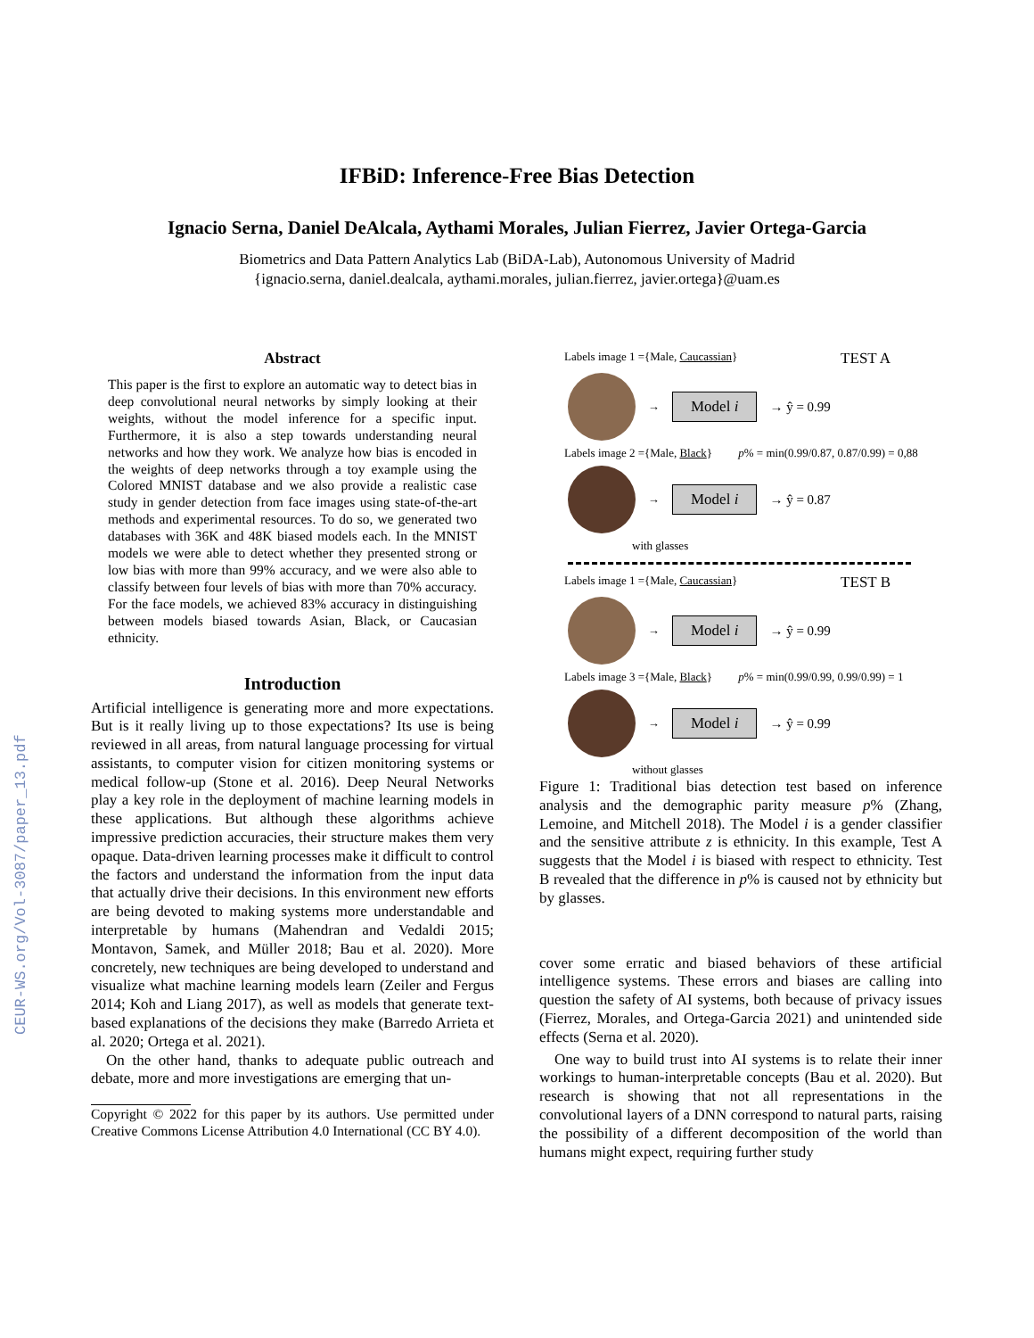CEUR-WS.org/Vol-3087/paper_13.pdf
IFBiD: Inference-Free Bias Detection
Ignacio Serna, Daniel DeAlcala, Aythami Morales, Julian Fierrez, Javier Ortega-Garcia
Biometrics and Data Pattern Analytics Lab (BiDA-Lab), Autonomous University of Madrid
{ignacio.serna, daniel.dealcala, aythami.morales, julian.fierrez, javier.ortega}@uam.es
Abstract
This paper is the first to explore an automatic way to detect bias in deep convolutional neural networks by simply looking at their weights, without the model inference for a specific input. Furthermore, it is also a step towards understanding neural networks and how they work. We analyze how bias is encoded in the weights of deep networks through a toy example using the Colored MNIST database and we also provide a realistic case study in gender detection from face images using state-of-the-art methods and experimental resources. To do so, we generated two databases with 36K and 48K biased models each. In the MNIST models we were able to detect whether they presented strong or low bias with more than 99% accuracy, and we were also able to classify between four levels of bias with more than 70% accuracy. For the face models, we achieved 83% accuracy in distinguishing between models biased towards Asian, Black, or Caucasian ethnicity.
Introduction
Artificial intelligence is generating more and more expectations. But is it really living up to those expectations? Its use is being reviewed in all areas, from natural language processing for virtual assistants, to computer vision for citizen monitoring systems or medical follow-up (Stone et al. 2016). Deep Neural Networks play a key role in the deployment of machine learning models in these applications. But although these algorithms achieve impressive prediction accuracies, their structure makes them very opaque. Data-driven learning processes make it difficult to control the factors and understand the information from the input data that actually drive their decisions. In this environment new efforts are being devoted to making systems more understandable and interpretable by humans (Mahendran and Vedaldi 2015; Montavon, Samek, and Müller 2018; Bau et al. 2020). More concretely, new techniques are being developed to understand and visualize what machine learning models learn (Zeiler and Fergus 2014; Koh and Liang 2017), as well as models that generate text-based explanations of the decisions they make (Barredo Arrieta et al. 2020; Ortega et al. 2021).
On the other hand, thanks to adequate public outreach and debate, more and more investigations are emerging that un-
Copyright © 2022 for this paper by its authors. Use permitted under Creative Commons License Attribution 4.0 International (CC BY 4.0).
Labels image 1 ={Male, Caucassian} TEST A
→ Model i → ŷ = 0.99
Labels image 2 ={Male, Black} p% = min(0.99/0.87, 0.87/0.99) = 0,88
→ Model i → ŷ = 0.87
with glasses
Labels image 1 ={Male, Caucassian} TEST B
→ Model i → ŷ = 0.99
Labels image 3 ={Male, Black} p% = min(0.99/0.99, 0.99/0.99) = 1
→ Model i → ŷ = 0.99
without glasses
Figure 1: Traditional bias detection test based on inference analysis and the demographic parity measure p% (Zhang, Lemoine, and Mitchell 2018). The Model i is a gender classifier and the sensitive attribute z is ethnicity. In this example, Test A suggests that the Model i is biased with respect to ethnicity. Test B revealed that the difference in p% is caused not by ethnicity but by glasses.
cover some erratic and biased behaviors of these artificial intelligence systems. These errors and biases are calling into question the safety of AI systems, both because of privacy issues (Fierrez, Morales, and Ortega-Garcia 2021) and unintended side effects (Serna et al. 2020).
One way to build trust into AI systems is to relate their inner workings to human-interpretable concepts (Bau et al. 2020). But research is showing that not all representations in the convolutional layers of a DNN correspond to natural parts, raising the possibility of a different decomposition of the world than humans might expect, requiring further study